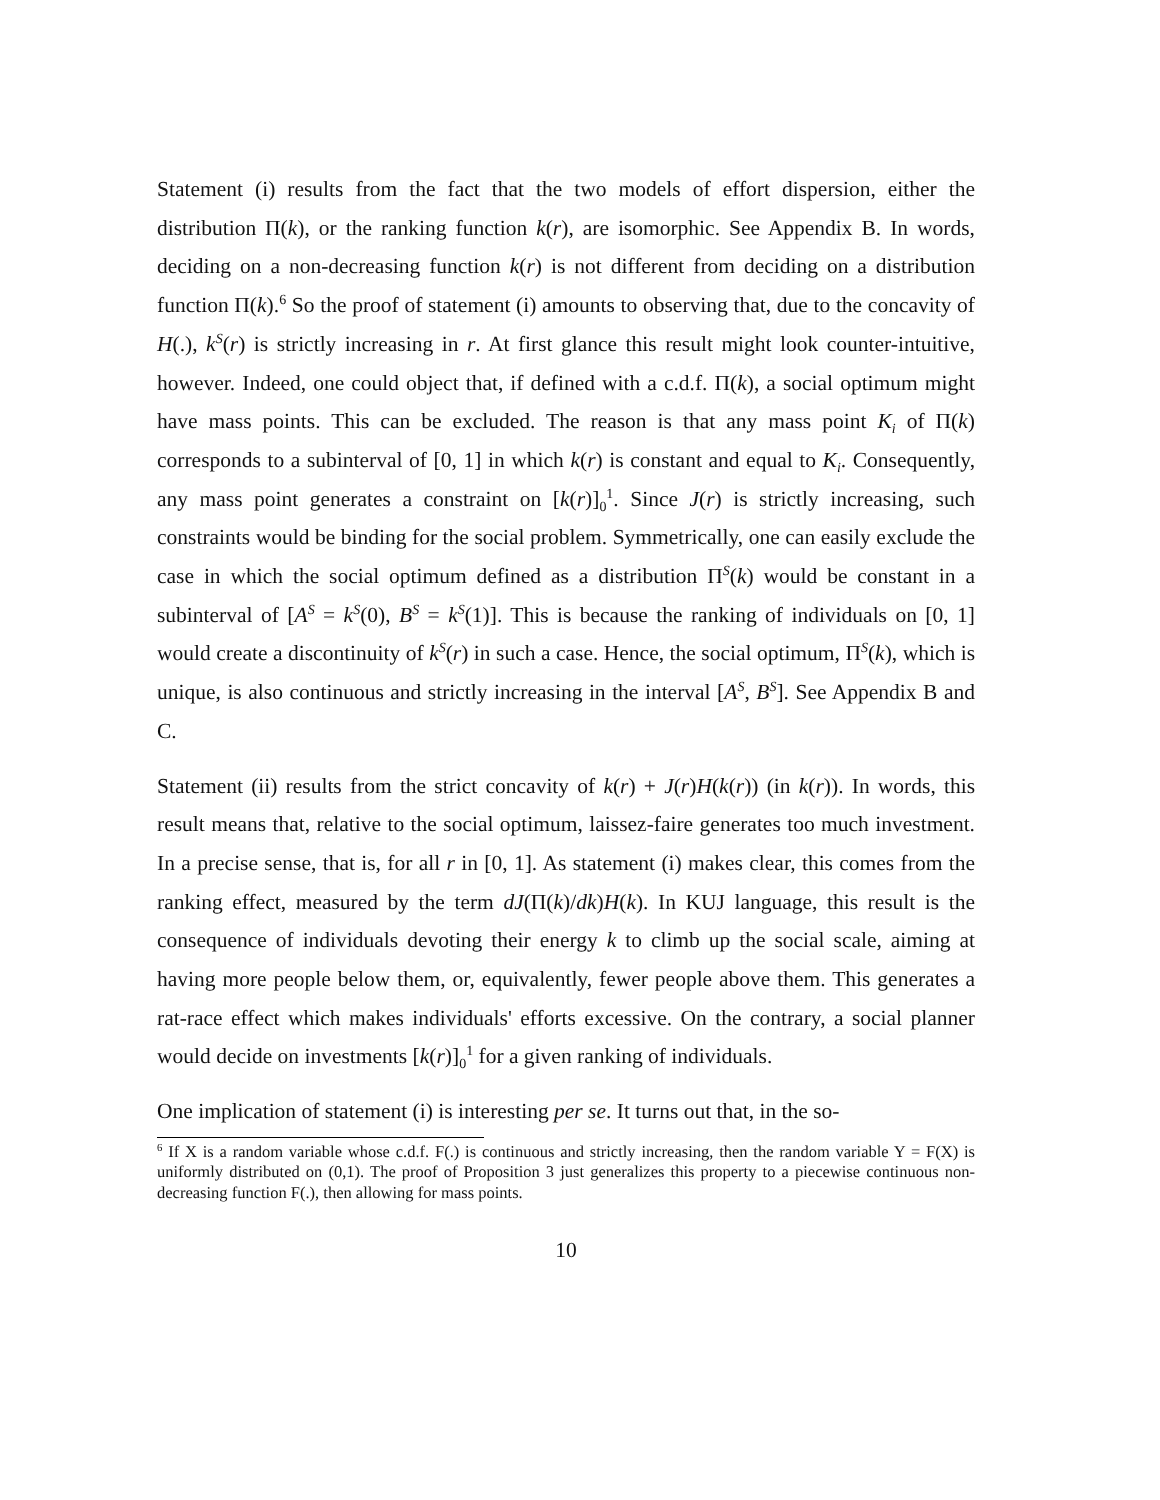Statement (i) results from the fact that the two models of effort dispersion, either the distribution Π(k), or the ranking function k(r), are isomorphic. See Appendix B. In words, deciding on a non-decreasing function k(r) is not different from deciding on a distribution function Π(k).<sup>6</sup> So the proof of statement (i) amounts to observing that, due to the concavity of H(.), k<sup>S</sup>(r) is strictly increasing in r. At first glance this result might look counter-intuitive, however. Indeed, one could object that, if defined with a c.d.f. Π(k), a social optimum might have mass points. This can be excluded. The reason is that any mass point K<sub>i</sub> of Π(k) corresponds to a subinterval of [0, 1] in which k(r) is constant and equal to K<sub>i</sub>. Consequently, any mass point generates a constraint on [k(r)]<sub>0</sub><sup>1</sup>. Since J(r) is strictly increasing, such constraints would be binding for the social problem. Symmetrically, one can easily exclude the case in which the social optimum defined as a distribution Π<sup>S</sup>(k) would be constant in a subinterval of [A<sup>S</sup> = k<sup>S</sup>(0), B<sup>S</sup> = k<sup>S</sup>(1)]. This is because the ranking of individuals on [0, 1] would create a discontinuity of k<sup>S</sup>(r) in such a case. Hence, the social optimum, Π<sup>S</sup>(k), which is unique, is also continuous and strictly increasing in the interval [A<sup>S</sup>, B<sup>S</sup>]. See Appendix B and C.
Statement (ii) results from the strict concavity of k(r) + J(r)H(k(r)) (in k(r)). In words, this result means that, relative to the social optimum, laissez-faire generates too much investment. In a precise sense, that is, for all r in [0, 1]. As statement (i) makes clear, this comes from the ranking effect, measured by the term dJ(Π(k)/dk)H(k). In KUJ language, this result is the consequence of individuals devoting their energy k to climb up the social scale, aiming at having more people below them, or, equivalently, fewer people above them. This generates a rat-race effect which makes individuals' efforts excessive. On the contrary, a social planner would decide on investments [k(r)]<sub>0</sub><sup>1</sup> for a given ranking of individuals.
One implication of statement (i) is interesting per se. It turns out that, in the so-
<sup>6</sup> If X is a random variable whose c.d.f. F(.) is continuous and strictly increasing, then the random variable Y = F(X) is uniformly distributed on (0,1). The proof of Proposition 3 just generalizes this property to a piecewise continuous non-decreasing function F(.), then allowing for mass points.
10